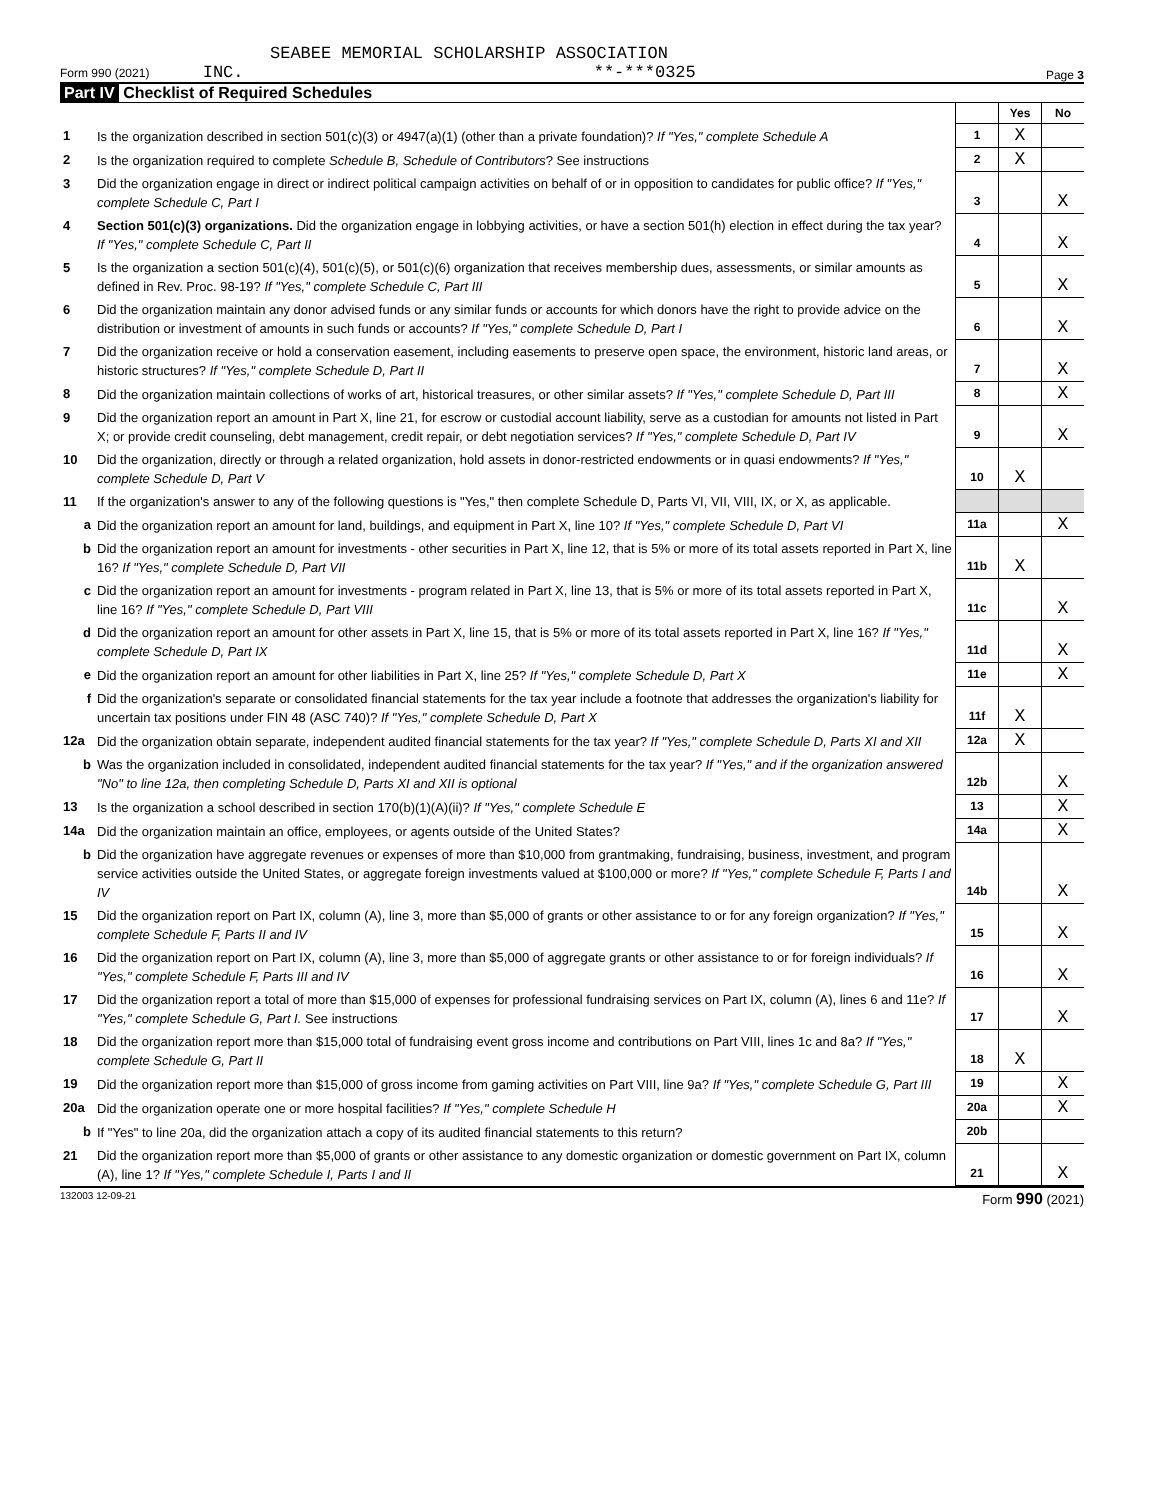SEABEE MEMORIAL SCHOLARSHIP ASSOCIATION
Form 990 (2021) INC. **-***0325 Page 3
Part IV Checklist of Required Schedules
| | | | Yes | No |
| 1 | Is the organization described in section 501(c)(3) or 4947(a)(1) (other than a private foundation)? If "Yes," complete Schedule A | 1 | X | |
| 2 | Is the organization required to complete Schedule B, Schedule of Contributors ? See instructions | 2 | X | |
| 3 | Did the organization engage in direct or indirect political campaign activities on behalf of or in opposition to candidates for public office? If "Yes," complete Schedule C, Part I | 3 | | X |
| 4 | Section 501(c)(3) organizations. Did the organization engage in lobbying activities, or have a section 501(h) election in effect during the tax year? If "Yes," complete Schedule C, Part II | 4 | | X |
| 5 | Is the organization a section 501(c)(4), 501(c)(5), or 501(c)(6) organization that receives membership dues, assessments, or similar amounts as defined in Rev. Proc. 98-19? If "Yes," complete Schedule C, Part III | 5 | | X |
| 6 | Did the organization maintain any donor advised funds or any similar funds or accounts for which donors have the right to provide advice on the distribution or investment of amounts in such funds or accounts? If "Yes," complete Schedule D, Part I | 6 | | X |
| 7 | Did the organization receive or hold a conservation easement, including easements to preserve open space, the environment, historic land areas, or historic structures? If "Yes," complete Schedule D, Part II | 7 | | X |
| 8 | Did the organization maintain collections of works of art, historical treasures, or other similar assets? If "Yes," complete Schedule D, Part III | 8 | | X |
| 9 | Did the organization report an amount in Part X, line 21, for escrow or custodial account liability, serve as a custodian for amounts not listed in Part X; or provide credit counseling, debt management, credit repair, or debt negotiation services? If "Yes," complete Schedule D, Part IV | 9 | | X |
| 10 | Did the organization, directly or through a related organization, hold assets in donor-restricted endowments or in quasi endowments? If "Yes," complete Schedule D, Part V | 10 | X | |
| 11 | If the organization's answer to any of the following questions is "Yes," then complete Schedule D, Parts VI, VII, VIII, IX, or X, as applicable. | | | |
| a | Did the organization report an amount for land, buildings, and equipment in Part X, line 10? If "Yes," complete Schedule D, Part VI | 11a | | X |
| b | Did the organization report an amount for investments - other securities in Part X, line 12, that is 5% or more of its total assets reported in Part X, line 16? If "Yes," complete Schedule D, Part VII | 11b | X | |
| c | Did the organization report an amount for investments - program related in Part X, line 13, that is 5% or more of its total assets reported in Part X, line 16? If "Yes," complete Schedule D, Part VIII | 11c | | X |
| d | Did the organization report an amount for other assets in Part X, line 15, that is 5% or more of its total assets reported in Part X, line 16? If "Yes," complete Schedule D, Part IX | 11d | | X |
| e | Did the organization report an amount for other liabilities in Part X, line 25? If "Yes," complete Schedule D, Part X | 11e | | X |
| f | Did the organization's separate or consolidated financial statements for the tax year include a footnote that addresses the organization's liability for uncertain tax positions under FIN 48 (ASC 740)? If "Yes," complete Schedule D, Part X | 11f | X | |
| 12a | Did the organization obtain separate, independent audited financial statements for the tax year? If "Yes," complete Schedule D, Parts XI and XII | 12a | X | |
| b | Was the organization included in consolidated, independent audited financial statements for the tax year? If "Yes," and if the organization answered "No" to line 12a, then completing Schedule D, Parts XI and XII is optional | 12b | | X |
| 13 | Is the organization a school described in section 170(b)(1)(A)(ii)? If "Yes," complete Schedule E | 13 | | X |
| 14a | Did the organization maintain an office, employees, or agents outside of the United States? | 14a | | X |
| b | Did the organization have aggregate revenues or expenses of more than $10,000 from grantmaking, fundraising, business, investment, and program service activities outside the United States, or aggregate foreign investments valued at $100,000 or more? If "Yes," complete Schedule F, Parts I and IV | 14b | | X |
| 15 | Did the organization report on Part IX, column (A), line 3, more than $5,000 of grants or other assistance to or for any foreign organization? If "Yes," complete Schedule F, Parts II and IV | 15 | | X |
| 16 | Did the organization report on Part IX, column (A), line 3, more than $5,000 of aggregate grants or other assistance to or for foreign individuals? If "Yes," complete Schedule F, Parts III and IV | 16 | | X |
| 17 | Did the organization report a total of more than $15,000 of expenses for professional fundraising services on Part IX, column (A), lines 6 and 11e? If "Yes," complete Schedule G, Part I. See instructions | 17 | | X |
| 18 | Did the organization report more than $15,000 total of fundraising event gross income and contributions on Part VIII, lines 1c and 8a? If "Yes," complete Schedule G, Part II | 18 | X | |
| 19 | Did the organization report more than $15,000 of gross income from gaming activities on Part VIII, line 9a? If "Yes," complete Schedule G, Part III | 19 | | X |
| 20a | Did the organization operate one or more hospital facilities? If "Yes," complete Schedule H | 20a | | X |
| b | If "Yes" to line 20a, did the organization attach a copy of its audited financial statements to this return? | 20b | | |
| 21 | Did the organization report more than $5,000 of grants or other assistance to any domestic organization or domestic government on Part IX, column (A), line 1? If "Yes," complete Schedule I, Parts I and II | 21 | | X |
132003 12-09-21 Form 990 (2021)